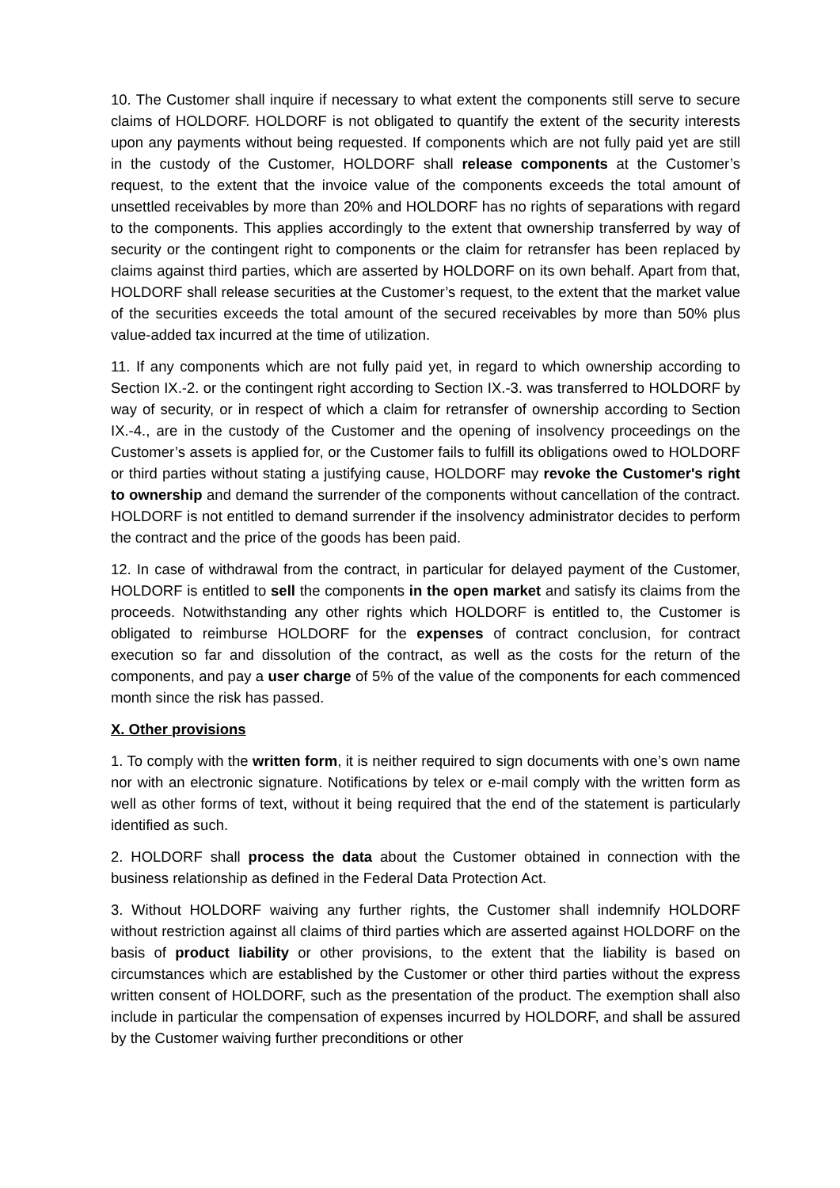10. The Customer shall inquire if necessary to what extent the components still serve to secure claims of HOLDORF. HOLDORF is not obligated to quantify the extent of the security interests upon any payments without being requested. If components which are not fully paid yet are still in the custody of the Customer, HOLDORF shall release components at the Customer’s request, to the extent that the invoice value of the components exceeds the total amount of unsettled receivables by more than 20% and HOLDORF has no rights of separations with regard to the components. This applies accordingly to the extent that ownership transferred by way of security or the contingent right to components or the claim for retransfer has been replaced by claims against third parties, which are asserted by HOLDORF on its own behalf. Apart from that, HOLDORF shall release securities at the Customer’s request, to the extent that the market value of the securities exceeds the total amount of the secured receivables by more than 50% plus value-added tax incurred at the time of utilization.
11. If any components which are not fully paid yet, in regard to which ownership according to Section IX.-2. or the contingent right according to Section IX.-3. was transferred to HOLDORF by way of security, or in respect of which a claim for retransfer of ownership according to Section IX.-4., are in the custody of the Customer and the opening of insolvency proceedings on the Customer’s assets is applied for, or the Customer fails to fulfill its obligations owed to HOLDORF or third parties without stating a justifying cause, HOLDORF may revoke the Customer's right to ownership and demand the surrender of the components without cancellation of the contract. HOLDORF is not entitled to demand surrender if the insolvency administrator decides to perform the contract and the price of the goods has been paid.
12. In case of withdrawal from the contract, in particular for delayed payment of the Customer, HOLDORF is entitled to sell the components in the open market and satisfy its claims from the proceeds. Notwithstanding any other rights which HOLDORF is entitled to, the Customer is obligated to reimburse HOLDORF for the expenses of contract conclusion, for contract execution so far and dissolution of the contract, as well as the costs for the return of the components, and pay a user charge of 5% of the value of the components for each commenced month since the risk has passed.
X. Other provisions
1. To comply with the written form, it is neither required to sign documents with one’s own name nor with an electronic signature. Notifications by telex or e-mail comply with the written form as well as other forms of text, without it being required that the end of the statement is particularly identified as such.
2. HOLDORF shall process the data about the Customer obtained in connection with the business relationship as defined in the Federal Data Protection Act.
3. Without HOLDORF waiving any further rights, the Customer shall indemnify HOLDORF without restriction against all claims of third parties which are asserted against HOLDORF on the basis of product liability or other provisions, to the extent that the liability is based on circumstances which are established by the Customer or other third parties without the express written consent of HOLDORF, such as the presentation of the product. The exemption shall also include in particular the compensation of expenses incurred by HOLDORF, and shall be assured by the Customer waiving further preconditions or other